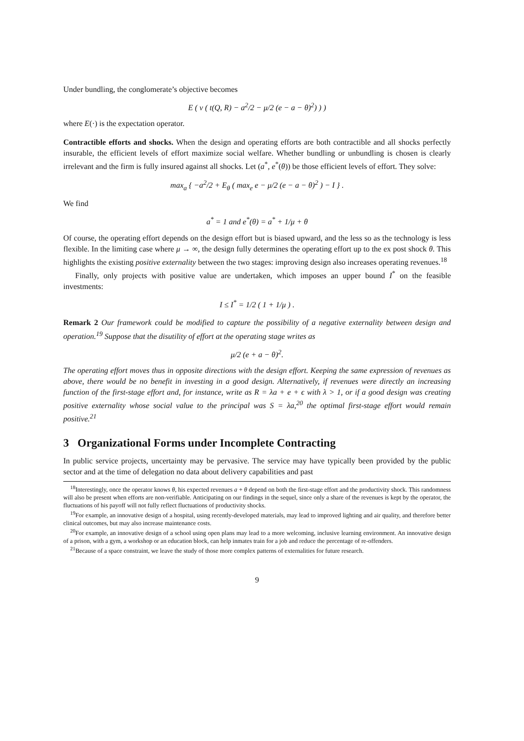Under bundling, the conglomerate’s objective becomes
E ( v ( t(Q, R) − a<sup>2</sup>/2 − μ/2 (e − a − θ)<sup>2</sup>) ) )
where E(·) is the expectation operator.
Contractible efforts and shocks. When the design and operating efforts are both contractible and all shocks perfectly insurable, the efficient levels of effort maximize social welfare. Whether bundling or unbundling is chosen is clearly irrelevant and the firm is fully insured against all shocks. Let (a<sup>*</sup>, e<sup>*</sup>(θ)) be those efficient levels of effort. They solve:
max<sub>a</sub> { −a<sup>2</sup>/2 + E<sub>θ</sub> ( max<sub>e</sub> e − μ/2 (e − a − θ)<sup>2</sup> ) − I } .
We find
a<sup>*</sup> = 1 and e<sup>*</sup>(θ) = a<sup>*</sup> + 1/μ + θ
Of course, the operating effort depends on the design effort but is biased upward, and the less so as the technology is less flexible. In the limiting case where μ → ∞, the design fully determines the operating effort up to the ex post shock θ. This highlights the existing positive externality between the two stages: improving design also increases operating revenues.<sup>18</sup>
Finally, only projects with positive value are undertaken, which imposes an upper bound I<sup>*</sup> on the feasible investments:
I ≤ I<sup>*</sup> = 1/2 ( 1 + 1/μ ) .
Remark 2 Our framework could be modified to capture the possibility of a negative externality between design and operation.<sup>19</sup> Suppose that the disutility of effort at the operating stage writes as
μ/2 (e + a − θ)<sup>2</sup>.
The operating effort moves thus in opposite directions with the design effort. Keeping the same expression of revenues as above, there would be no benefit in investing in a good design. Alternatively, if revenues were directly an increasing function of the first-stage effort and, for instance, write as R = λa + e + ϵ with λ > 1, or if a good design was creating positive externality whose social value to the principal was S = λa,<sup>20</sup> the optimal first-stage effort would remain positive.<sup>21</sup>
3 Organizational Forms under Incomplete Contracting
In public service projects, uncertainty may be pervasive. The service may have typically been provided by the public sector and at the time of delegation no data about delivery capabilities and past
<sup>18</sup> Interestingly, once the operator knows θ, his expected revenues a + θ depend on both the first-stage effort and the productivity shock. This randomness will also be present when efforts are non-verifiable. Anticipating on our findings in the sequel, since only a share of the revenues is kept by the operator, the fluctuations of his payoff will not fully reflect fluctuations of productivity shocks.
<sup>19</sup> For example, an innovative design of a hospital, using recently-developed materials, may lead to improved lighting and air quality, and therefore better clinical outcomes, but may also increase maintenance costs.
<sup>20</sup> For example, an innovative design of a school using open plans may lead to a more welcoming, inclusive learning environment. An innovative design of a prison, with a gym, a workshop or an education block, can help inmates train for a job and reduce the percentage of re-offenders.
<sup>21</sup> Because of a space constraint, we leave the study of those more complex patterns of externalities for future research.
9